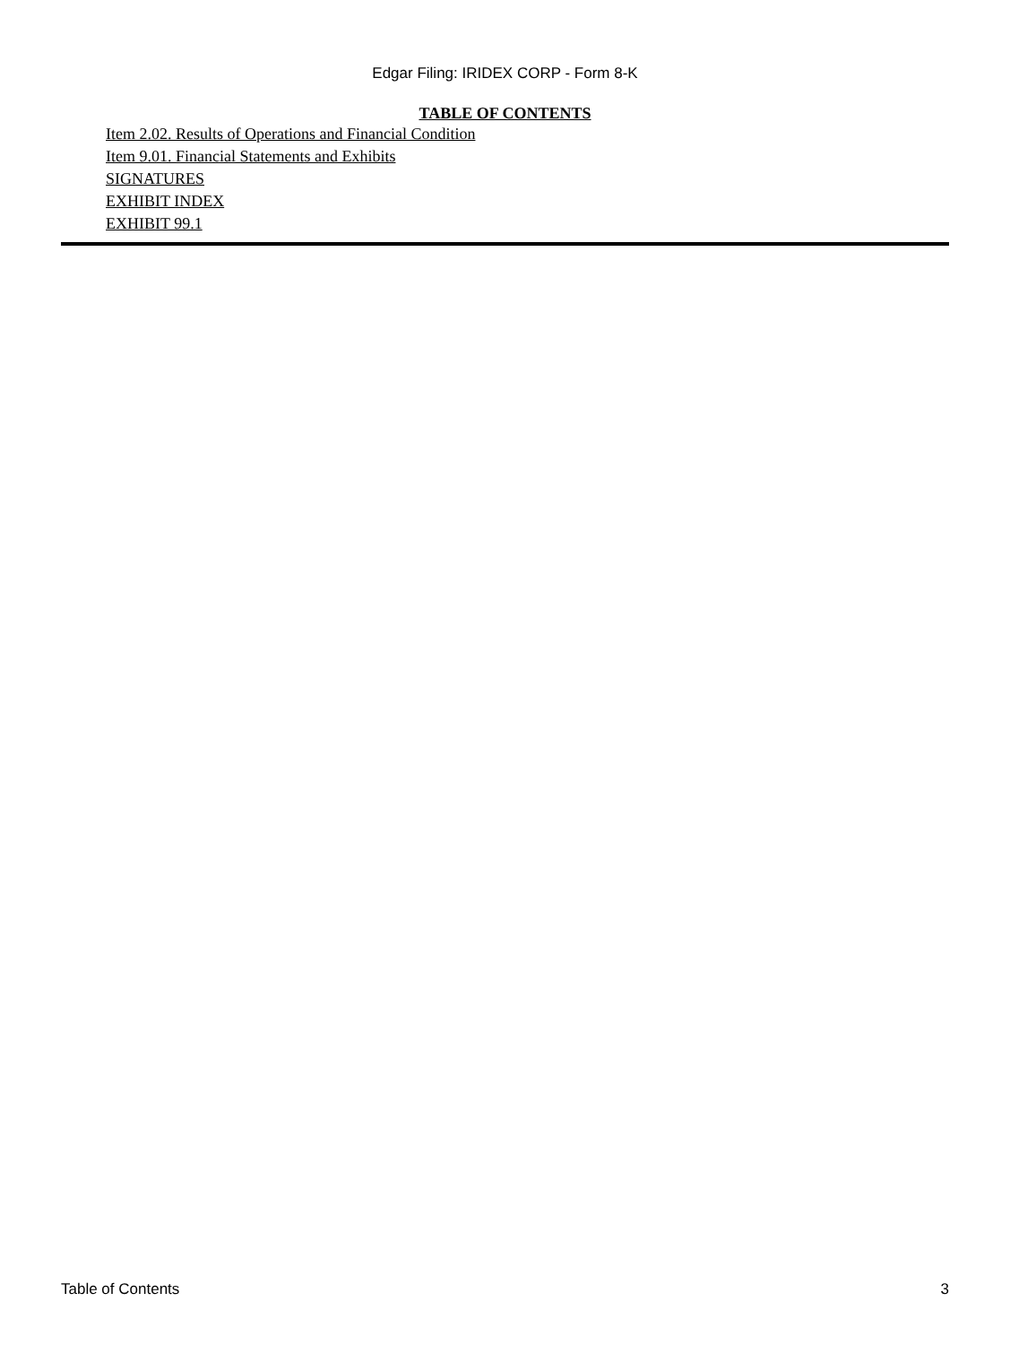Edgar Filing: IRIDEX CORP - Form 8-K
TABLE OF CONTENTS
Item 2.02. Results of Operations and Financial Condition
Item 9.01. Financial Statements and Exhibits
SIGNATURES
EXHIBIT INDEX
EXHIBIT 99.1
Table of Contents 3